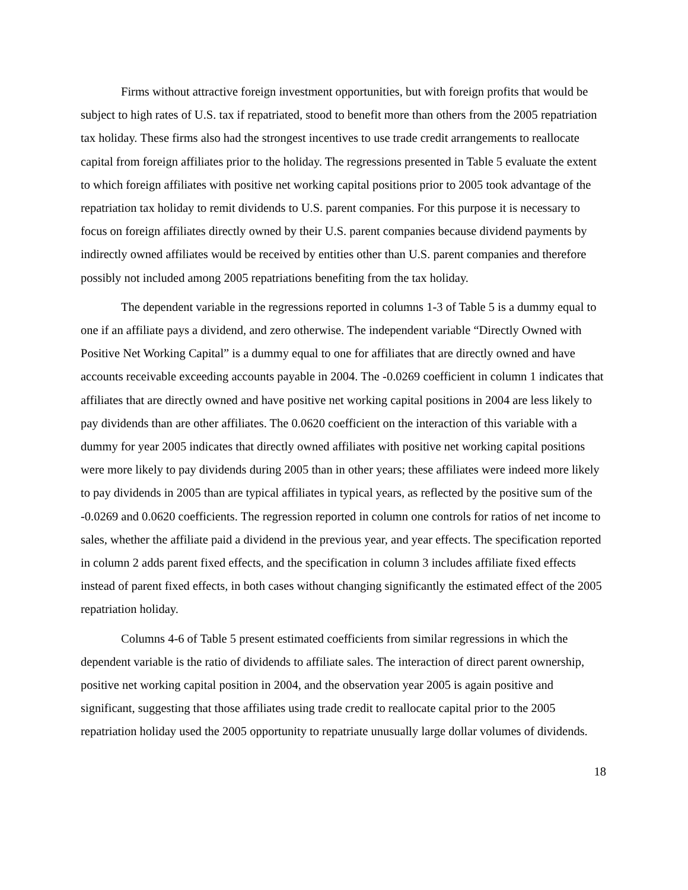Firms without attractive foreign investment opportunities, but with foreign profits that would be subject to high rates of U.S. tax if repatriated, stood to benefit more than others from the 2005 repatriation tax holiday. These firms also had the strongest incentives to use trade credit arrangements to reallocate capital from foreign affiliates prior to the holiday. The regressions presented in Table 5 evaluate the extent to which foreign affiliates with positive net working capital positions prior to 2005 took advantage of the repatriation tax holiday to remit dividends to U.S. parent companies. For this purpose it is necessary to focus on foreign affiliates directly owned by their U.S. parent companies because dividend payments by indirectly owned affiliates would be received by entities other than U.S. parent companies and therefore possibly not included among 2005 repatriations benefiting from the tax holiday.
The dependent variable in the regressions reported in columns 1-3 of Table 5 is a dummy equal to one if an affiliate pays a dividend, and zero otherwise. The independent variable “Directly Owned with Positive Net Working Capital” is a dummy equal to one for affiliates that are directly owned and have accounts receivable exceeding accounts payable in 2004. The -0.0269 coefficient in column 1 indicates that affiliates that are directly owned and have positive net working capital positions in 2004 are less likely to pay dividends than are other affiliates. The 0.0620 coefficient on the interaction of this variable with a dummy for year 2005 indicates that directly owned affiliates with positive net working capital positions were more likely to pay dividends during 2005 than in other years; these affiliates were indeed more likely to pay dividends in 2005 than are typical affiliates in typical years, as reflected by the positive sum of the -0.0269 and 0.0620 coefficients. The regression reported in column one controls for ratios of net income to sales, whether the affiliate paid a dividend in the previous year, and year effects. The specification reported in column 2 adds parent fixed effects, and the specification in column 3 includes affiliate fixed effects instead of parent fixed effects, in both cases without changing significantly the estimated effect of the 2005 repatriation holiday.
Columns 4-6 of Table 5 present estimated coefficients from similar regressions in which the dependent variable is the ratio of dividends to affiliate sales. The interaction of direct parent ownership, positive net working capital position in 2004, and the observation year 2005 is again positive and significant, suggesting that those affiliates using trade credit to reallocate capital prior to the 2005 repatriation holiday used the 2005 opportunity to repatriate unusually large dollar volumes of dividends.
18